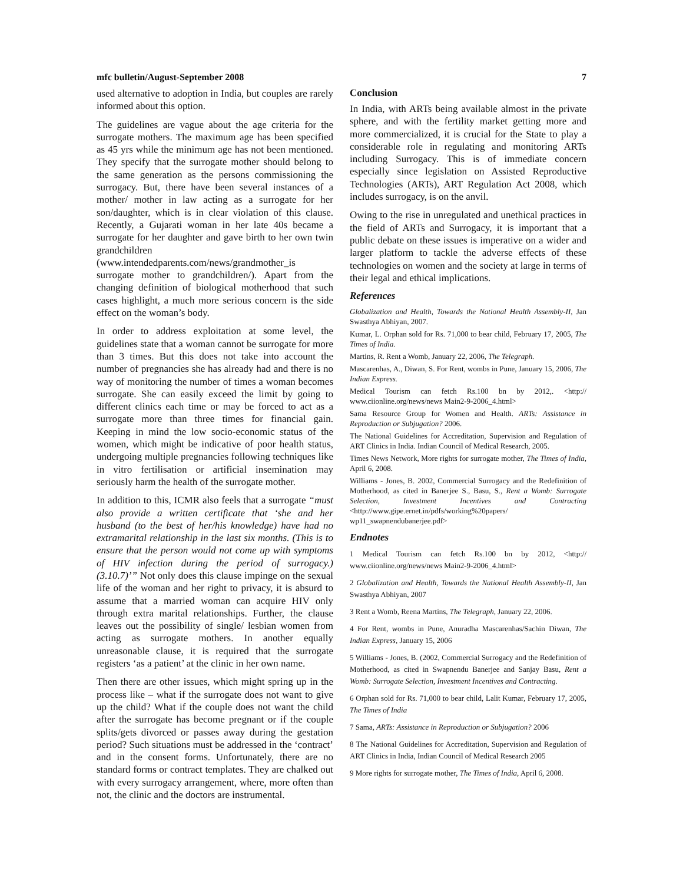mfc bulletin/August-September 2008 7
used alternative to adoption in India, but couples are rarely informed about this option.
The guidelines are vague about the age criteria for the surrogate mothers. The maximum age has been specified as 45 yrs while the minimum age has not been mentioned. They specify that the surrogate mother should belong to the same generation as the persons commissioning the surrogacy. But, there have been several instances of a mother/ mother in law acting as a surrogate for her son/daughter, which is in clear violation of this clause. Recently, a Gujarati woman in her late 40s became a surrogate for her daughter and gave birth to her own twin grandchildren (www.intendedparents.com/news/grandmother_is surrogate mother to grandchildren/). Apart from the changing definition of biological motherhood that such cases highlight, a much more serious concern is the side effect on the woman’s body.
In order to address exploitation at some level, the guidelines state that a woman cannot be surrogate for more than 3 times. But this does not take into account the number of pregnancies she has already had and there is no way of monitoring the number of times a woman becomes surrogate. She can easily exceed the limit by going to different clinics each time or may be forced to act as a surrogate more than three times for financial gain. Keeping in mind the low socio-economic status of the women, which might be indicative of poor health status, undergoing multiple pregnancies following techniques like in vitro fertilisation or artificial insemination may seriously harm the health of the surrogate mother.
In addition to this, ICMR also feels that a surrogate “must also provide a written certificate that ‘she and her husband (to the best of her/his knowledge) have had no extramarital relationship in the last six months. (This is to ensure that the person would not come up with symptoms of HIV infection during the period of surrogacy.) (3.10.7)’” Not only does this clause impinge on the sexual life of the woman and her right to privacy, it is absurd to assume that a married woman can acquire HIV only through extra marital relationships. Further, the clause leaves out the possibility of single/ lesbian women from acting as surrogate mothers. In another equally unreasonable clause, it is required that the surrogate registers ‘as a patient’ at the clinic in her own name.
Then there are other issues, which might spring up in the process like – what if the surrogate does not want to give up the child? What if the couple does not want the child after the surrogate has become pregnant or if the couple splits/gets divorced or passes away during the gestation period? Such situations must be addressed in the ‘contract’ and in the consent forms. Unfortunately, there are no standard forms or contract templates. They are chalked out with every surrogacy arrangement, where, more often than not, the clinic and the doctors are instrumental.
Conclusion
In India, with ARTs being available almost in the private sphere, and with the fertility market getting more and more commercialized, it is crucial for the State to play a considerable role in regulating and monitoring ARTs including Surrogacy. This is of immediate concern especially since legislation on Assisted Reproductive Technologies (ARTs), ART Regulation Act 2008, which includes surrogacy, is on the anvil.
Owing to the rise in unregulated and unethical practices in the field of ARTs and Surrogacy, it is important that a public debate on these issues is imperative on a wider and larger platform to tackle the adverse effects of these technologies on women and the society at large in terms of their legal and ethical implications.
References
Globalization and Health, Towards the National Health Assembly-II, Jan Swasthya Abhiyan, 2007.
Kumar, L. Orphan sold for Rs. 71,000 to bear child, February 17, 2005, The Times of India.
Martins, R. Rent a Womb, January 22, 2006, The Telegraph.
Mascarenhas, A., Diwan, S. For Rent, wombs in Pune, January 15, 2006, The Indian Express.
Medical Tourism can fetch Rs.100 bn by 2012,. <http:// www.ciionline.org/news/news Main2-9-2006_4.html>
Sama Resource Group for Women and Health. ARTs: Assistance in Reproduction or Subjugation? 2006.
The National Guidelines for Accreditation, Supervision and Regulation of ART Clinics in India. Indian Council of Medical Research, 2005.
Times News Network, More rights for surrogate mother, The Times of India, April 6, 2008.
Williams - Jones, B. 2002, Commercial Surrogacy and the Redefinition of Motherhood, as cited in Banerjee S., Basu, S., Rent a Womb: Surrogate Selection, Investment Incentives and Contracting <http://www.gipe.ernet.in/pdfs/working%20papers/ wp11_swapnendubanerjee.pdf>
Endnotes
1 Medical Tourism can fetch Rs.100 bn by 2012, <http:// www.ciionline.org/news/news Main2-9-2006_4.html>
2 Globalization and Health, Towards the National Health Assembly-II, Jan Swasthya Abhiyan, 2007
3 Rent a Womb, Reena Martins, The Telegraph, January 22, 2006.
4 For Rent, wombs in Pune, Anuradha Mascarenhas/Sachin Diwan, The Indian Express, January 15, 2006
5 Williams - Jones, B. (2002, Commercial Surrogacy and the Redefinition of Motherhood, as cited in Swapnendu Banerjee and Sanjay Basu, Rent a Womb: Surrogate Selection, Investment Incentives and Contracting.
6 Orphan sold for Rs. 71,000 to bear child, Lalit Kumar, February 17, 2005, The Times of India
7 Sama, ARTs: Assistance in Reproduction or Subjugation? 2006
8 The National Guidelines for Accreditation, Supervision and Regulation of ART Clinics in India, Indian Council of Medical Research 2005
9 More rights for surrogate mother, The Times of India, April 6, 2008.